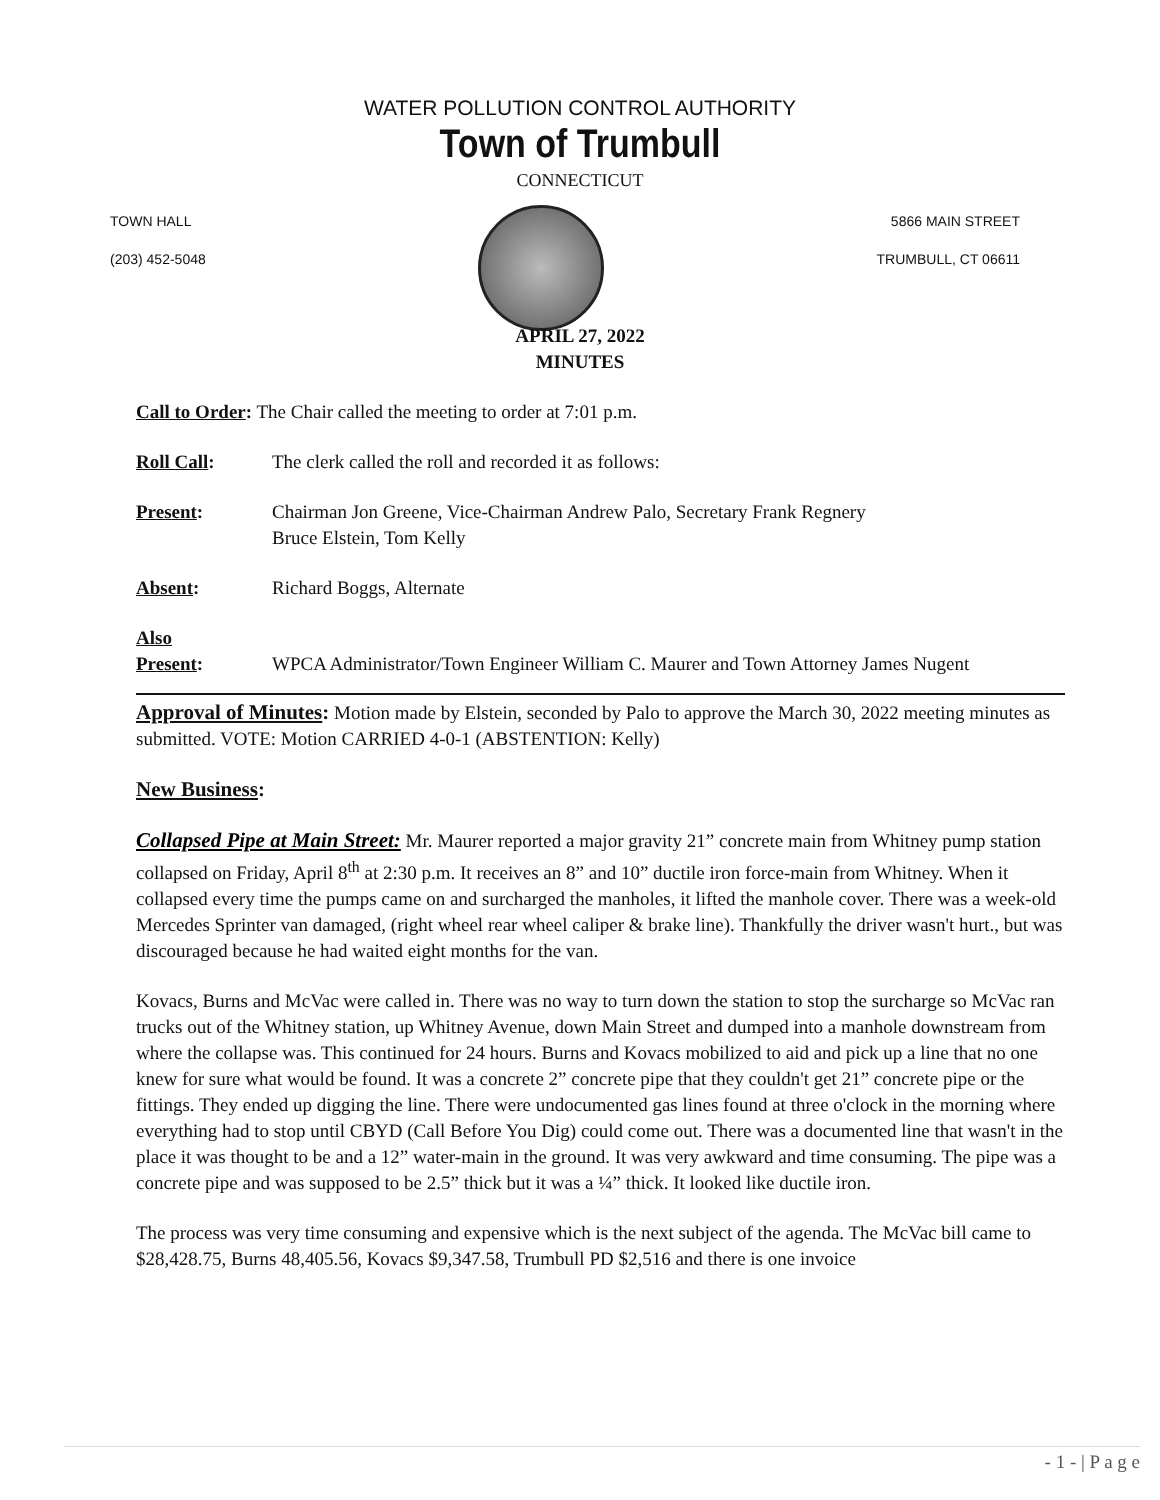WATER POLLUTION CONTROL AUTHORITY
Town of Trumbull
CONNECTICUT
TOWN HALL
(203) 452-5048
5866 MAIN STREET
TRUMBULL, CT 06611
APRIL 27, 2022
MINUTES
| Call to Order : The Chair called the meeting to order at 7:01 p.m. | |
| Roll Call : | The clerk called the roll and recorded it as follows: |
| Present : | Chairman Jon Greene, Vice-Chairman Andrew Palo, Secretary Frank Regnery Bruce Elstein, Tom Kelly |
| Absent : | Richard Boggs, Alternate |
| Also Present : | WPCA Administrator/Town Engineer William C. Maurer and Town Attorney James Nugent |
Approval of Minutes: Motion made by Elstein, seconded by Palo to approve the March 30, 2022 meeting minutes as submitted. VOTE: Motion CARRIED 4-0-1 (ABSTENTION: Kelly)
New Business:
Collapsed Pipe at Main Street: Mr. Maurer reported a major gravity 21” concrete main from Whitney pump station collapsed on Friday, April 8<sup>th</sup> at 2:30 p.m. It receives an 8” and 10” ductile iron force-main from Whitney. When it collapsed every time the pumps came on and surcharged the manholes, it lifted the manhole cover. There was a week-old Mercedes Sprinter van damaged, (right wheel rear wheel caliper & brake line). Thankfully the driver wasn't hurt., but was discouraged because he had waited eight months for the van.
Kovacs, Burns and McVac were called in. There was no way to turn down the station to stop the surcharge so McVac ran trucks out of the Whitney station, up Whitney Avenue, down Main Street and dumped into a manhole downstream from where the collapse was. This continued for 24 hours. Burns and Kovacs mobilized to aid and pick up a line that no one knew for sure what would be found. It was a concrete 2” concrete pipe that they couldn't get 21” concrete pipe or the fittings. They ended up digging the line. There were undocumented gas lines found at three o'clock in the morning where everything had to stop until CBYD (Call Before You Dig) could come out. There was a documented line that wasn't in the place it was thought to be and a 12” water-main in the ground. It was very awkward and time consuming. The pipe was a concrete pipe and was supposed to be 2.5” thick but it was a ¼” thick. It looked like ductile iron.
The process was very time consuming and expensive which is the next subject of the agenda. The McVac bill came to $28,428.75, Burns 48,405.56, Kovacs $9,347.58, Trumbull PD $2,516 and there is one invoice
- 1 - | P a g e